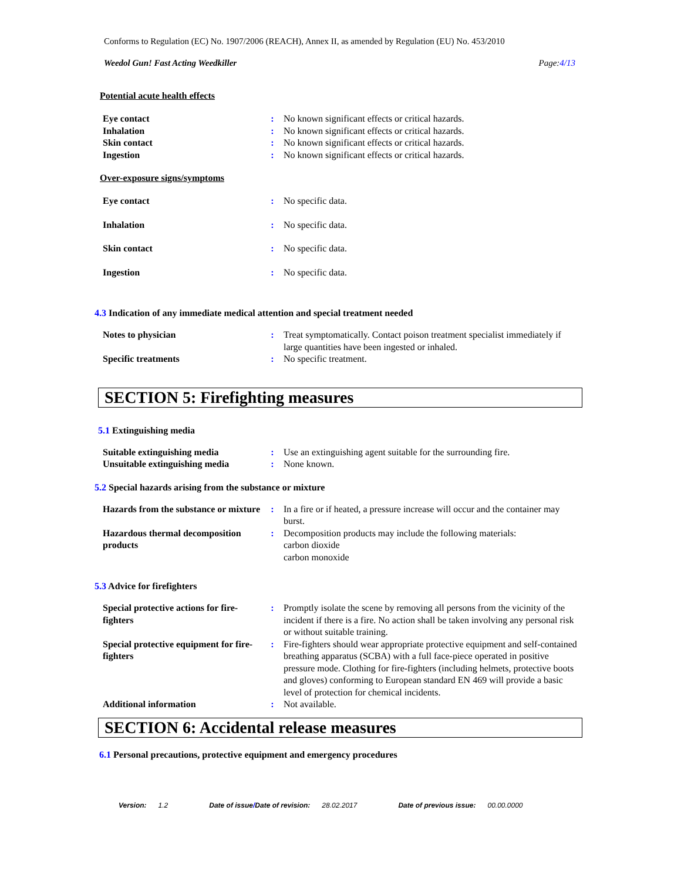Conforms to Regulation (EC) No. 1907/2006 (REACH), Annex II, as amended by Regulation (EU) No. 453/2010
Weedol Gun! Fast Acting Weedkiller Page:4/13
Potential acute health effects
| Eye contact | : | No known significant effects or critical hazards. |
| Inhalation | : | No known significant effects or critical hazards. |
| Skin contact | : | No known significant effects or critical hazards. |
| Ingestion | : | No known significant effects or critical hazards. |
Over-exposure signs/symptoms
| Eye contact | : | No specific data. |
| Inhalation | : | No specific data. |
| Skin contact | : | No specific data. |
| Ingestion | : | No specific data. |
4.3 Indication of any immediate medical attention and special treatment needed
| Notes to physician | : | Treat symptomatically. Contact poison treatment specialist immediately if large quantities have been ingested or inhaled. |
| Specific treatments | : | No specific treatment. |
SECTION 5: Firefighting measures
5.1 Extinguishing media
| Suitable extinguishing media | : | Use an extinguishing agent suitable for the surrounding fire. |
| Unsuitable extinguishing media | : | None known. |
5.2 Special hazards arising from the substance or mixture
| Hazards from the substance or mixture | : | In a fire or if heated, a pressure increase will occur and the container may burst. |
| Hazardous thermal decomposition products | : | Decomposition products may include the following materials: carbon dioxide carbon monoxide |
5.3 Advice for firefighters
| Special protective actions for fire-fighters | : | Promptly isolate the scene by removing all persons from the vicinity of the incident if there is a fire. No action shall be taken involving any personal risk or without suitable training. |
| Special protective equipment for fire-fighters | : | Fire-fighters should wear appropriate protective equipment and self-contained breathing apparatus (SCBA) with a full face-piece operated in positive pressure mode. Clothing for fire-fighters (including helmets, protective boots and gloves) conforming to European standard EN 469 will provide a basic level of protection for chemical incidents. |
| Additional information | : | Not available. |
SECTION 6: Accidental release measures
6.1 Personal precautions, protective equipment and emergency procedures
Version: 1.2 Date of issue/Date of revision: 28.02.2017 Date of previous issue: 00.00.0000